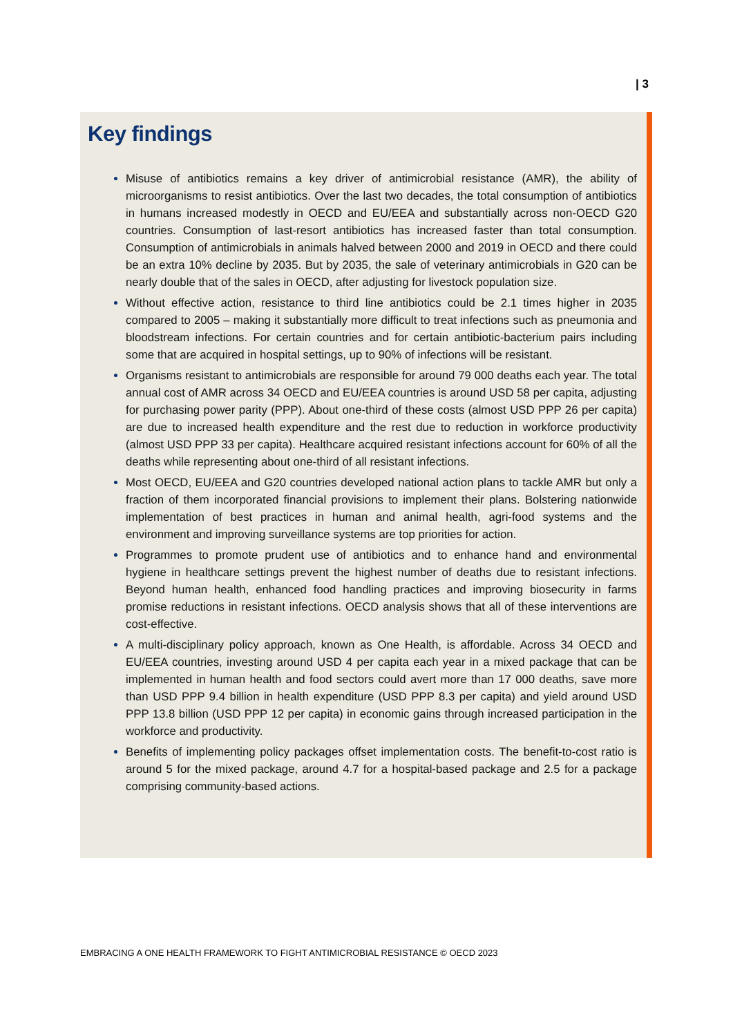| 3
Key findings
Misuse of antibiotics remains a key driver of antimicrobial resistance (AMR), the ability of microorganisms to resist antibiotics. Over the last two decades, the total consumption of antibiotics in humans increased modestly in OECD and EU/EEA and substantially across non-OECD G20 countries. Consumption of last-resort antibiotics has increased faster than total consumption. Consumption of antimicrobials in animals halved between 2000 and 2019 in OECD and there could be an extra 10% decline by 2035. But by 2035, the sale of veterinary antimicrobials in G20 can be nearly double that of the sales in OECD, after adjusting for livestock population size.
Without effective action, resistance to third line antibiotics could be 2.1 times higher in 2035 compared to 2005 – making it substantially more difficult to treat infections such as pneumonia and bloodstream infections. For certain countries and for certain antibiotic-bacterium pairs including some that are acquired in hospital settings, up to 90% of infections will be resistant.
Organisms resistant to antimicrobials are responsible for around 79 000 deaths each year. The total annual cost of AMR across 34 OECD and EU/EEA countries is around USD 58 per capita, adjusting for purchasing power parity (PPP). About one-third of these costs (almost USD PPP 26 per capita) are due to increased health expenditure and the rest due to reduction in workforce productivity (almost USD PPP 33 per capita). Healthcare acquired resistant infections account for 60% of all the deaths while representing about one-third of all resistant infections.
Most OECD, EU/EEA and G20 countries developed national action plans to tackle AMR but only a fraction of them incorporated financial provisions to implement their plans. Bolstering nationwide implementation of best practices in human and animal health, agri-food systems and the environment and improving surveillance systems are top priorities for action.
Programmes to promote prudent use of antibiotics and to enhance hand and environmental hygiene in healthcare settings prevent the highest number of deaths due to resistant infections. Beyond human health, enhanced food handling practices and improving biosecurity in farms promise reductions in resistant infections. OECD analysis shows that all of these interventions are cost-effective.
A multi-disciplinary policy approach, known as One Health, is affordable. Across 34 OECD and EU/EEA countries, investing around USD 4 per capita each year in a mixed package that can be implemented in human health and food sectors could avert more than 17 000 deaths, save more than USD PPP 9.4 billion in health expenditure (USD PPP 8.3 per capita) and yield around USD PPP 13.8 billion (USD PPP 12 per capita) in economic gains through increased participation in the workforce and productivity.
Benefits of implementing policy packages offset implementation costs. The benefit-to-cost ratio is around 5 for the mixed package, around 4.7 for a hospital-based package and 2.5 for a package comprising community-based actions.
EMBRACING A ONE HEALTH FRAMEWORK TO FIGHT ANTIMICROBIAL RESISTANCE © OECD 2023